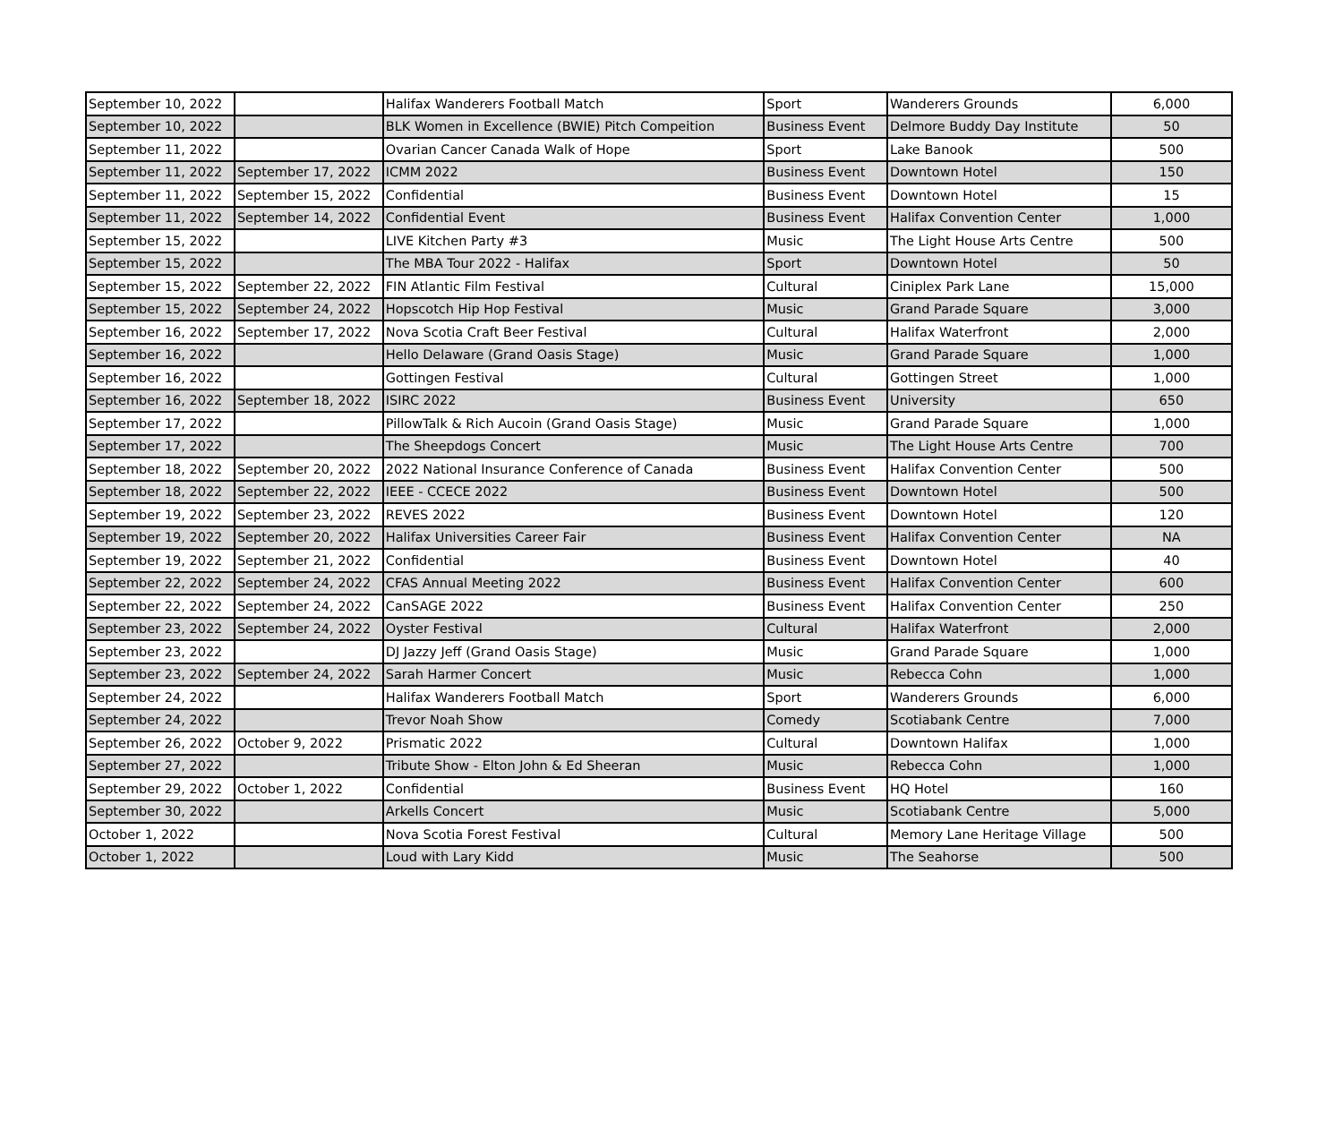| September 10, 2022 | | Halifax Wanderers Football Match | Sport | Wanderers Grounds | 6,000 |
| September 10, 2022 | | BLK Women in Excellence (BWIE) Pitch Compeition | Business Event | Delmore Buddy Day Institute | 50 |
| September 11, 2022 | | Ovarian Cancer Canada Walk of Hope | Sport | Lake Banook | 500 |
| September 11, 2022 | September 17, 2022 | ICMM 2022 | Business Event | Downtown Hotel | 150 |
| September 11, 2022 | September 15, 2022 | Confidential | Business Event | Downtown Hotel | 15 |
| September 11, 2022 | September 14, 2022 | Confidential Event | Business Event | Halifax Convention Center | 1,000 |
| September 15, 2022 | | LIVE Kitchen Party #3 | Music | The Light House Arts Centre | 500 |
| September 15, 2022 | | The MBA Tour 2022 - Halifax | Sport | Downtown Hotel | 50 |
| September 15, 2022 | September 22, 2022 | FIN Atlantic Film Festival | Cultural | Ciniplex Park Lane | 15,000 |
| September 15, 2022 | September 24, 2022 | Hopscotch Hip Hop Festival | Music | Grand Parade Square | 3,000 |
| September 16, 2022 | September 17, 2022 | Nova Scotia Craft Beer Festival | Cultural | Halifax Waterfront | 2,000 |
| September 16, 2022 | | Hello Delaware (Grand Oasis Stage) | Music | Grand Parade Square | 1,000 |
| September 16, 2022 | | Gottingen Festival | Cultural | Gottingen Street | 1,000 |
| September 16, 2022 | September 18, 2022 | ISIRC 2022 | Business Event | University | 650 |
| September 17, 2022 | | PillowTalk & Rich Aucoin (Grand Oasis Stage) | Music | Grand Parade Square | 1,000 |
| September 17, 2022 | | The Sheepdogs Concert | Music | The Light House Arts Centre | 700 |
| September 18, 2022 | September 20, 2022 | 2022 National Insurance Conference of Canada | Business Event | Halifax Convention Center | 500 |
| September 18, 2022 | September 22, 2022 | IEEE - CCECE 2022 | Business Event | Downtown Hotel | 500 |
| September 19, 2022 | September 23, 2022 | REVES 2022 | Business Event | Downtown Hotel | 120 |
| September 19, 2022 | September 20, 2022 | Halifax Universities Career Fair | Business Event | Halifax Convention Center | NA |
| September 19, 2022 | September 21, 2022 | Confidential | Business Event | Downtown Hotel | 40 |
| September 22, 2022 | September 24, 2022 | CFAS Annual Meeting 2022 | Business Event | Halifax Convention Center | 600 |
| September 22, 2022 | September 24, 2022 | CanSAGE 2022 | Business Event | Halifax Convention Center | 250 |
| September 23, 2022 | September 24, 2022 | Oyster Festival | Cultural | Halifax Waterfront | 2,000 |
| September 23, 2022 | | DJ Jazzy Jeff (Grand Oasis Stage) | Music | Grand Parade Square | 1,000 |
| September 23, 2022 | September 24, 2022 | Sarah Harmer Concert | Music | Rebecca Cohn | 1,000 |
| September 24, 2022 | | Halifax Wanderers Football Match | Sport | Wanderers Grounds | 6,000 |
| September 24, 2022 | | Trevor Noah Show | Comedy | Scotiabank Centre | 7,000 |
| September 26, 2022 | October 9, 2022 | Prismatic 2022 | Cultural | Downtown Halifax | 1,000 |
| September 27, 2022 | | Tribute Show - Elton John & Ed Sheeran | Music | Rebecca Cohn | 1,000 |
| September 29, 2022 | October 1, 2022 | Confidential | Business Event | HQ Hotel | 160 |
| September 30, 2022 | | Arkells Concert | Music | Scotiabank Centre | 5,000 |
| October 1, 2022 | | Nova Scotia Forest Festival | Cultural | Memory Lane Heritage Village | 500 |
| October 1, 2022 | | Loud with Lary Kidd | Music | The Seahorse | 500 |